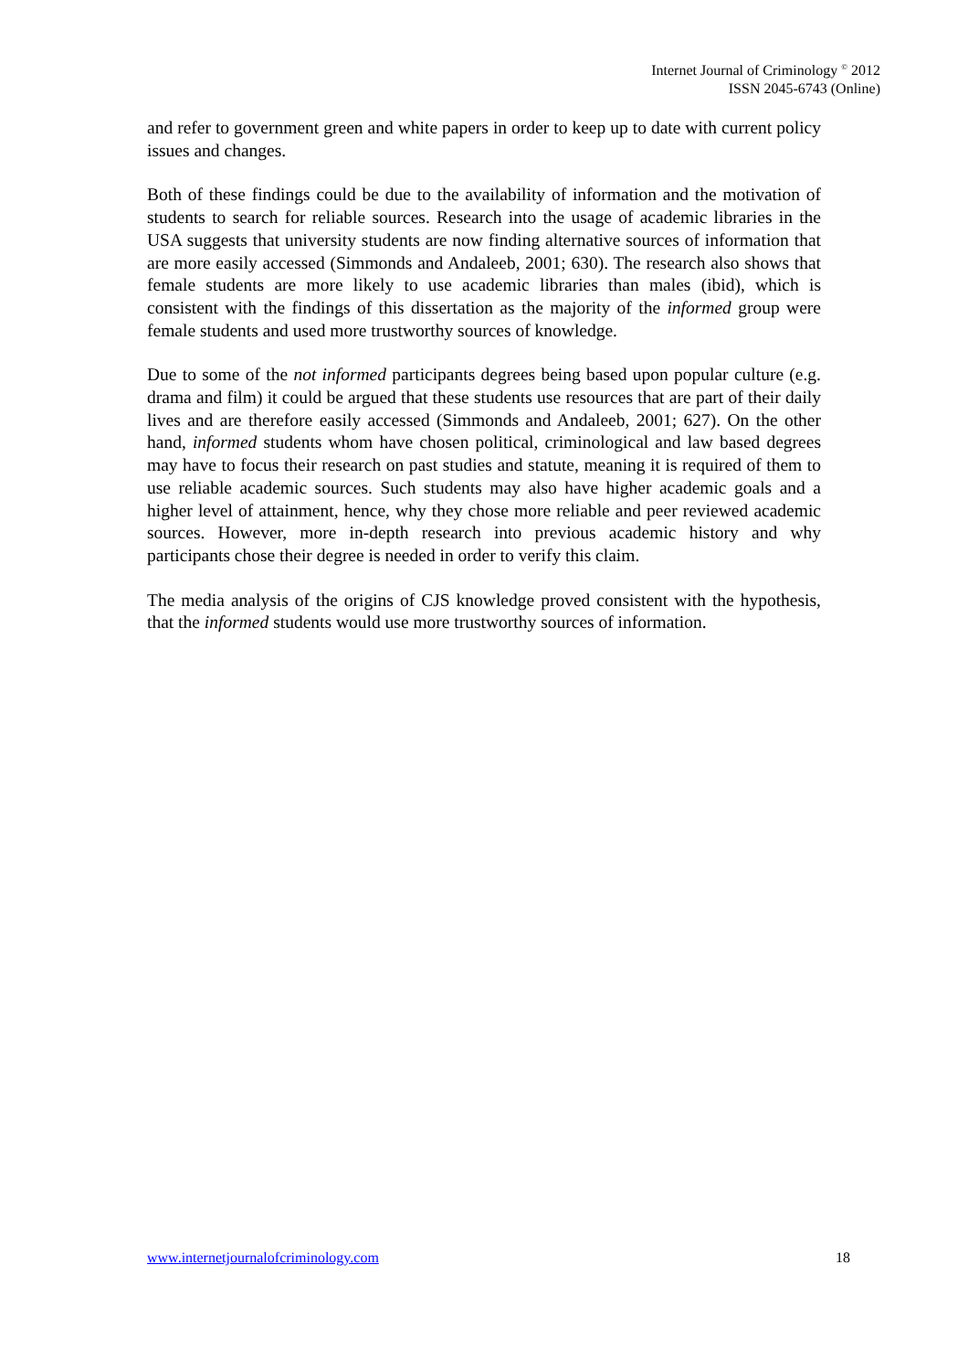Internet Journal of Criminology <sup>©</sup> 2012
ISSN 2045-6743 (Online)
and refer to government green and white papers in order to keep up to date with current policy issues and changes.
Both of these findings could be due to the availability of information and the motivation of students to search for reliable sources. Research into the usage of academic libraries in the USA suggests that university students are now finding alternative sources of information that are more easily accessed (Simmonds and Andaleeb, 2001; 630). The research also shows that female students are more likely to use academic libraries than males (ibid), which is consistent with the findings of this dissertation as the majority of the informed group were female students and used more trustworthy sources of knowledge.
Due to some of the not informed participants degrees being based upon popular culture (e.g. drama and film) it could be argued that these students use resources that are part of their daily lives and are therefore easily accessed (Simmonds and Andaleeb, 2001; 627). On the other hand, informed students whom have chosen political, criminological and law based degrees may have to focus their research on past studies and statute, meaning it is required of them to use reliable academic sources. Such students may also have higher academic goals and a higher level of attainment, hence, why they chose more reliable and peer reviewed academic sources. However, more in-depth research into previous academic history and why participants chose their degree is needed in order to verify this claim.
The media analysis of the origins of CJS knowledge proved consistent with the hypothesis, that the informed students would use more trustworthy sources of information.
www.internetjournalofcriminology.com 18